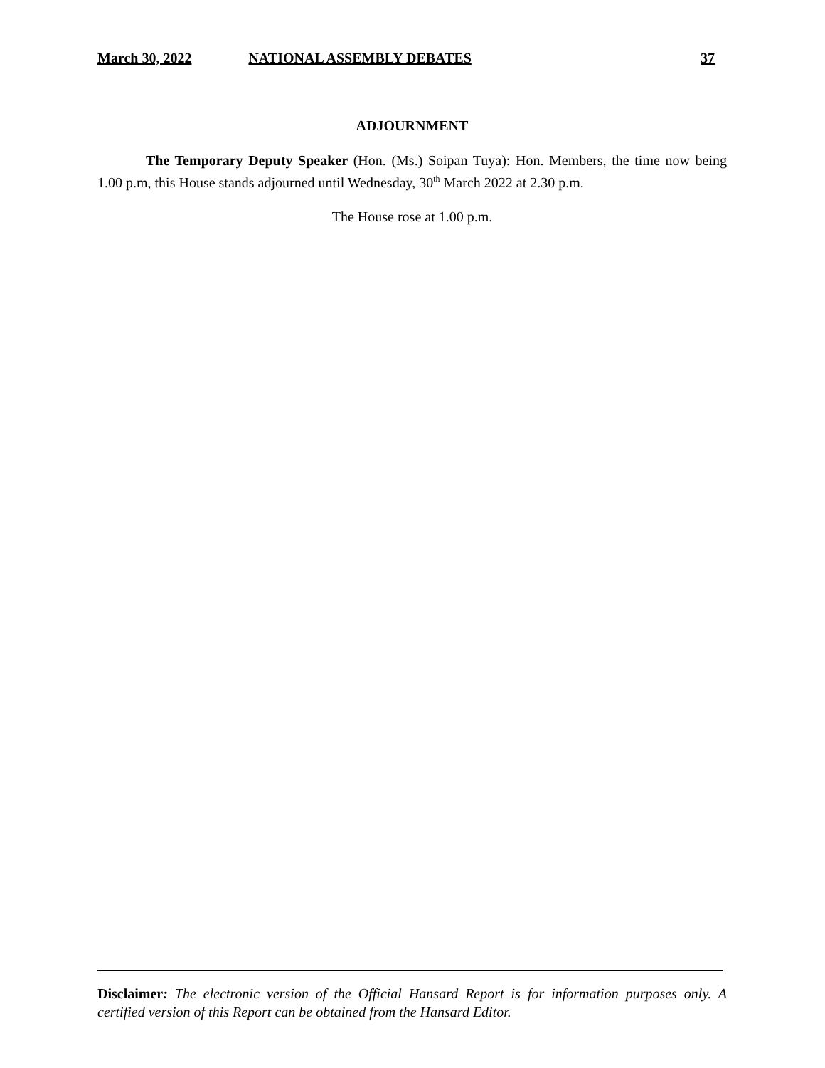March 30, 2022 NATIONAL ASSEMBLY DEBATES 37
ADJOURNMENT
The Temporary Deputy Speaker (Hon. (Ms.) Soipan Tuya): Hon. Members, the time now being 1.00 p.m, this House stands adjourned until Wednesday, 30<sup>th</sup> March 2022 at 2.30 p.m.
The House rose at 1.00 p.m.
Disclaimer: The electronic version of the Official Hansard Report is for information purposes only. A certified version of this Report can be obtained from the Hansard Editor.